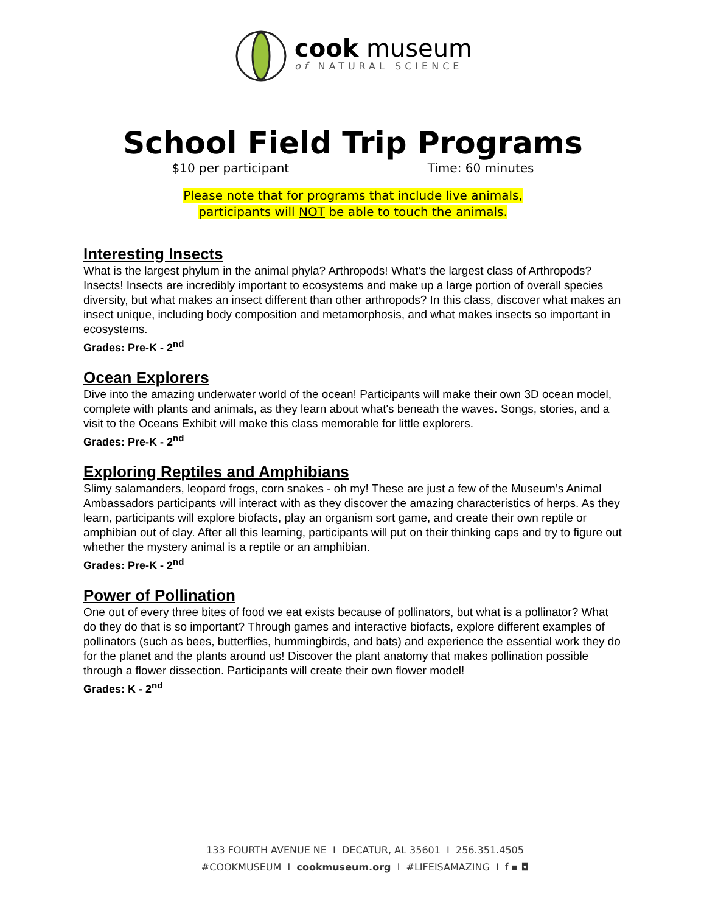cook museum
of NATURAL SCIENCE
School Field Trip Programs
$10 per participant Time: 60 minutes
Please note that for programs that include live animals,
participants will NOT be able to touch the animals.
Interesting Insects
What is the largest phylum in the animal phyla? Arthropods! What’s the largest class of Arthropods? Insects! Insects are incredibly important to ecosystems and make up a large portion of overall species diversity, but what makes an insect different than other arthropods? In this class, discover what makes an insect unique, including body composition and metamorphosis, and what makes insects so important in ecosystems.
Grades: Pre-K - 2<sup>nd</sup>
Ocean Explorers
Dive into the amazing underwater world of the ocean! Participants will make their own 3D ocean model, complete with plants and animals, as they learn about what's beneath the waves. Songs, stories, and a visit to the Oceans Exhibit will make this class memorable for little explorers.
Grades: Pre-K - 2<sup>nd</sup>
Exploring Reptiles and Amphibians
Slimy salamanders, leopard frogs, corn snakes - oh my! These are just a few of the Museum’s Animal Ambassadors participants will interact with as they discover the amazing characteristics of herps. As they learn, participants will explore biofacts, play an organism sort game, and create their own reptile or amphibian out of clay. After all this learning, participants will put on their thinking caps and try to figure out whether the mystery animal is a reptile or an amphibian.
Grades: Pre-K - 2<sup>nd</sup>
Power of Pollination
One out of every three bites of food we eat exists because of pollinators, but what is a pollinator? What do they do that is so important? Through games and interactive biofacts, explore different examples of pollinators (such as bees, butterflies, hummingbirds, and bats) and experience the essential work they do for the planet and the plants around us! Discover the plant anatomy that makes pollination possible through a flower dissection. Participants will create their own flower model!
Grades: K - 2<sup>nd</sup>
133 FOURTH AVENUE NE I DECATUR, AL 35601 I 256.351.4505
#COOKMUSEUM I cookmuseum.org I #LIFEISAMAZING I f ▪ ◘